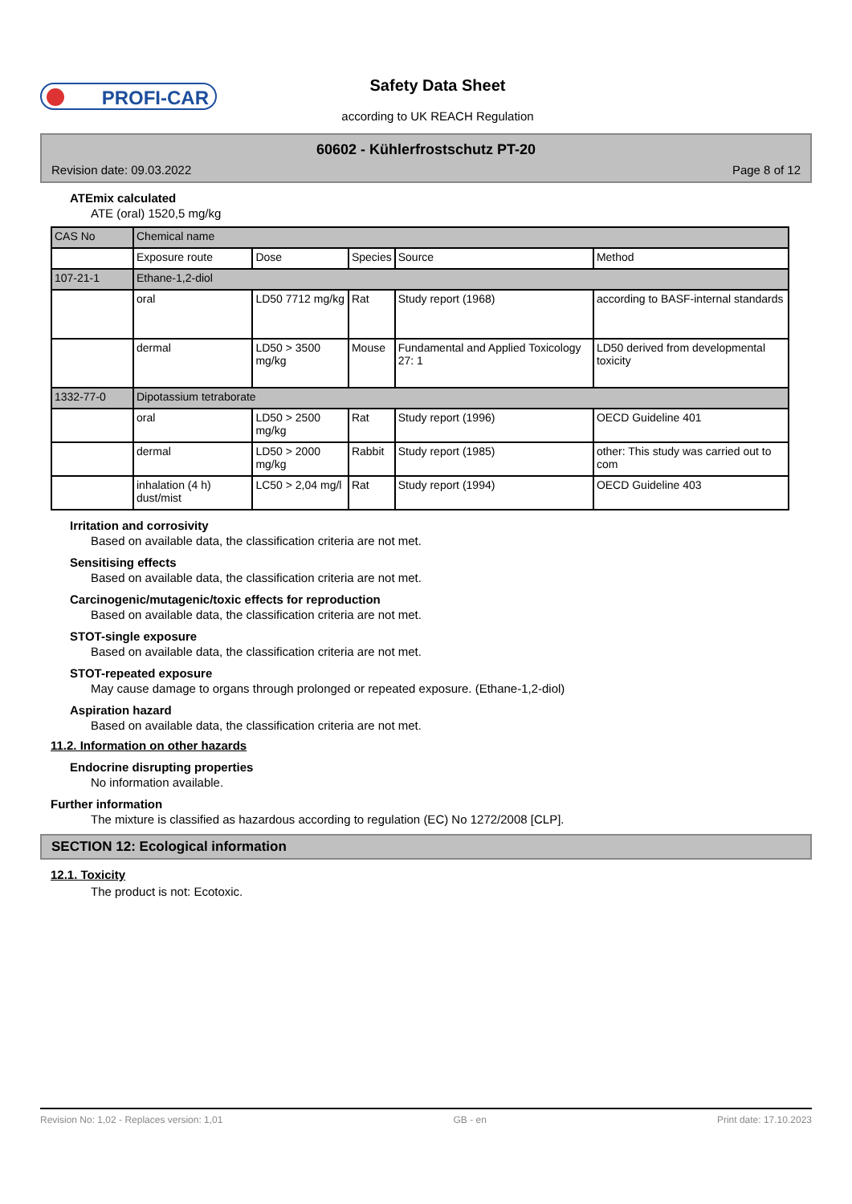PROFI-CAR Safety Data Sheet
according to UK REACH Regulation
60602 - Kühlerfrostschutz PT-20
Revision date: 09.03.2022 Page 8 of 12
ATEmix calculated
ATE (oral) 1520,5 mg/kg
| CAS No | Chemical name | | | | |
| | Exposure route | Dose | Species | Source | Method |
| 107-21-1 | Ethane-1,2-diol | | | | |
| | oral | LD50 7712 mg/kg | Rat | Study report (1968) | according to BASF-internal standards |
| | dermal | LD50 > 3500 mg/kg | Mouse | Fundamental and Applied Toxicology 27: 1 | LD50 derived from developmental toxicity |
| 1332-77-0 | Dipotassium tetraborate | | | | |
| | oral | LD50 > 2500 mg/kg | Rat | Study report (1996) | OECD Guideline 401 |
| | dermal | LD50 > 2000 mg/kg | Rabbit | Study report (1985) | other: This study was carried out to com |
| | inhalation (4 h) dust/mist | LC50 > 2,04 mg/l | Rat | Study report (1994) | OECD Guideline 403 |
Irritation and corrosivity
Based on available data, the classification criteria are not met.
Sensitising effects
Based on available data, the classification criteria are not met.
Carcinogenic/mutagenic/toxic effects for reproduction
Based on available data, the classification criteria are not met.
STOT-single exposure
Based on available data, the classification criteria are not met.
STOT-repeated exposure
May cause damage to organs through prolonged or repeated exposure. (Ethane-1,2-diol)
Aspiration hazard
Based on available data, the classification criteria are not met.
11.2. Information on other hazards
Endocrine disrupting properties
No information available.
Further information
The mixture is classified as hazardous according to regulation (EC) No 1272/2008 [CLP].
SECTION 12: Ecological information
12.1. Toxicity
The product is not: Ecotoxic.
Revision No: 1,02 - Replaces version: 1,01 GB - en Print date: 17.10.2023